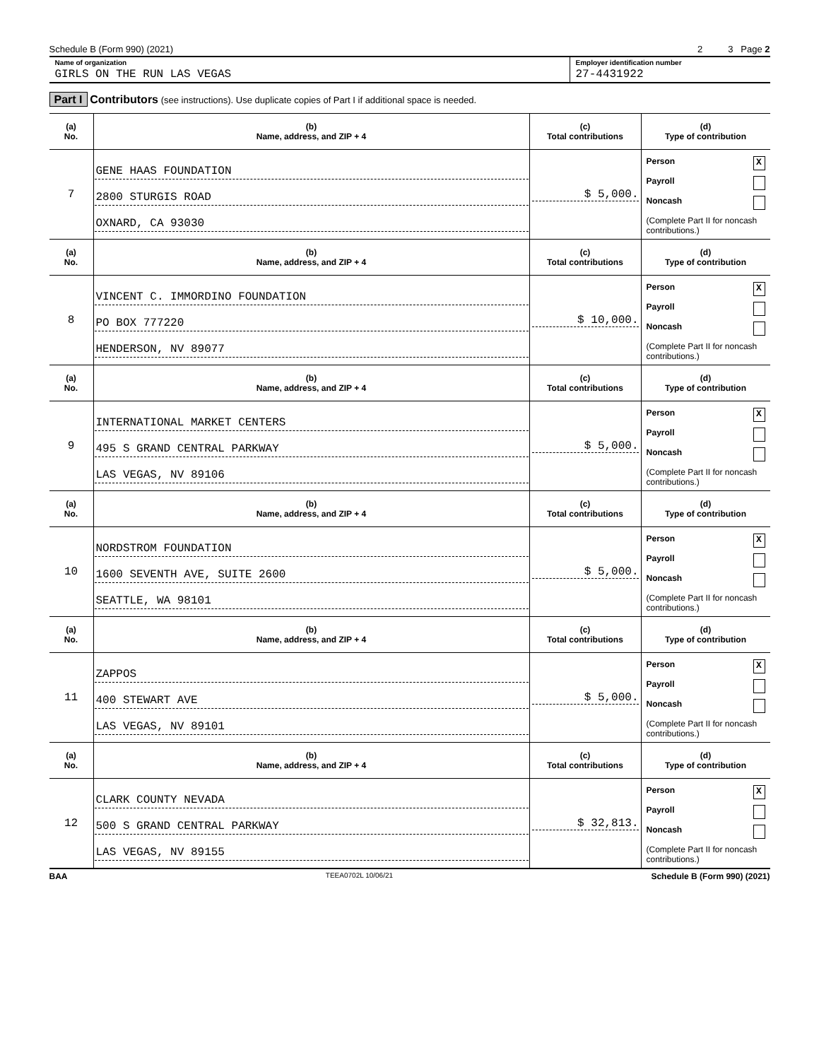Schedule B (Form 990) (2021) 2 3 Page 2
Name of organization
GIRLS ON THE RUN LAS VEGAS
Employer identification number
27-4431922
Part I Contributors (see instructions). Use duplicate copies of Part I if additional space is needed.
| (a) No. | (b) Name, address, and ZIP + 4 | (c) Total contributions | (d) Type of contribution |
| --- | --- | --- | --- |
| 7 | GENE HAAS FOUNDATION 2800 STURGIS ROAD OXNARD, CA 93030 | $ 5,000. | Person X Payroll Noncash (Complete Part II for noncash contributions.) |
| (a) No. | (b) Name, address, and ZIP + 4 | (c) Total contributions | (d) Type of contribution |
| 8 | VINCENT C. IMMORDINO FOUNDATION PO BOX 777220 HENDERSON, NV 89077 | $ 10,000. | Person X Payroll Noncash (Complete Part II for noncash contributions.) |
| (a) No. | (b) Name, address, and ZIP + 4 | (c) Total contributions | (d) Type of contribution |
| 9 | INTERNATIONAL MARKET CENTERS 495 S GRAND CENTRAL PARKWAY LAS VEGAS, NV 89106 | $ 5,000. | Person X Payroll Noncash (Complete Part II for noncash contributions.) |
| (a) No. | (b) Name, address, and ZIP + 4 | (c) Total contributions | (d) Type of contribution |
| 10 | NORDSTROM FOUNDATION 1600 SEVENTH AVE, SUITE 2600 SEATTLE, WA 98101 | $ 5,000. | Person X Payroll Noncash (Complete Part II for noncash contributions.) |
| (a) No. | (b) Name, address, and ZIP + 4 | (c) Total contributions | (d) Type of contribution |
| 11 | ZAPPOS 400 STEWART AVE LAS VEGAS, NV 89101 | $ 5,000. | Person X Payroll Noncash (Complete Part II for noncash contributions.) |
| (a) No. | (b) Name, address, and ZIP + 4 | (c) Total contributions | (d) Type of contribution |
| 12 | CLARK COUNTY NEVADA 500 S GRAND CENTRAL PARKWAY LAS VEGAS, NV 89155 | $ 32,813. | Person X Payroll Noncash (Complete Part II for noncash contributions.) |
BAA TEEA0702L 10/06/21 Schedule B (Form 990) (2021)